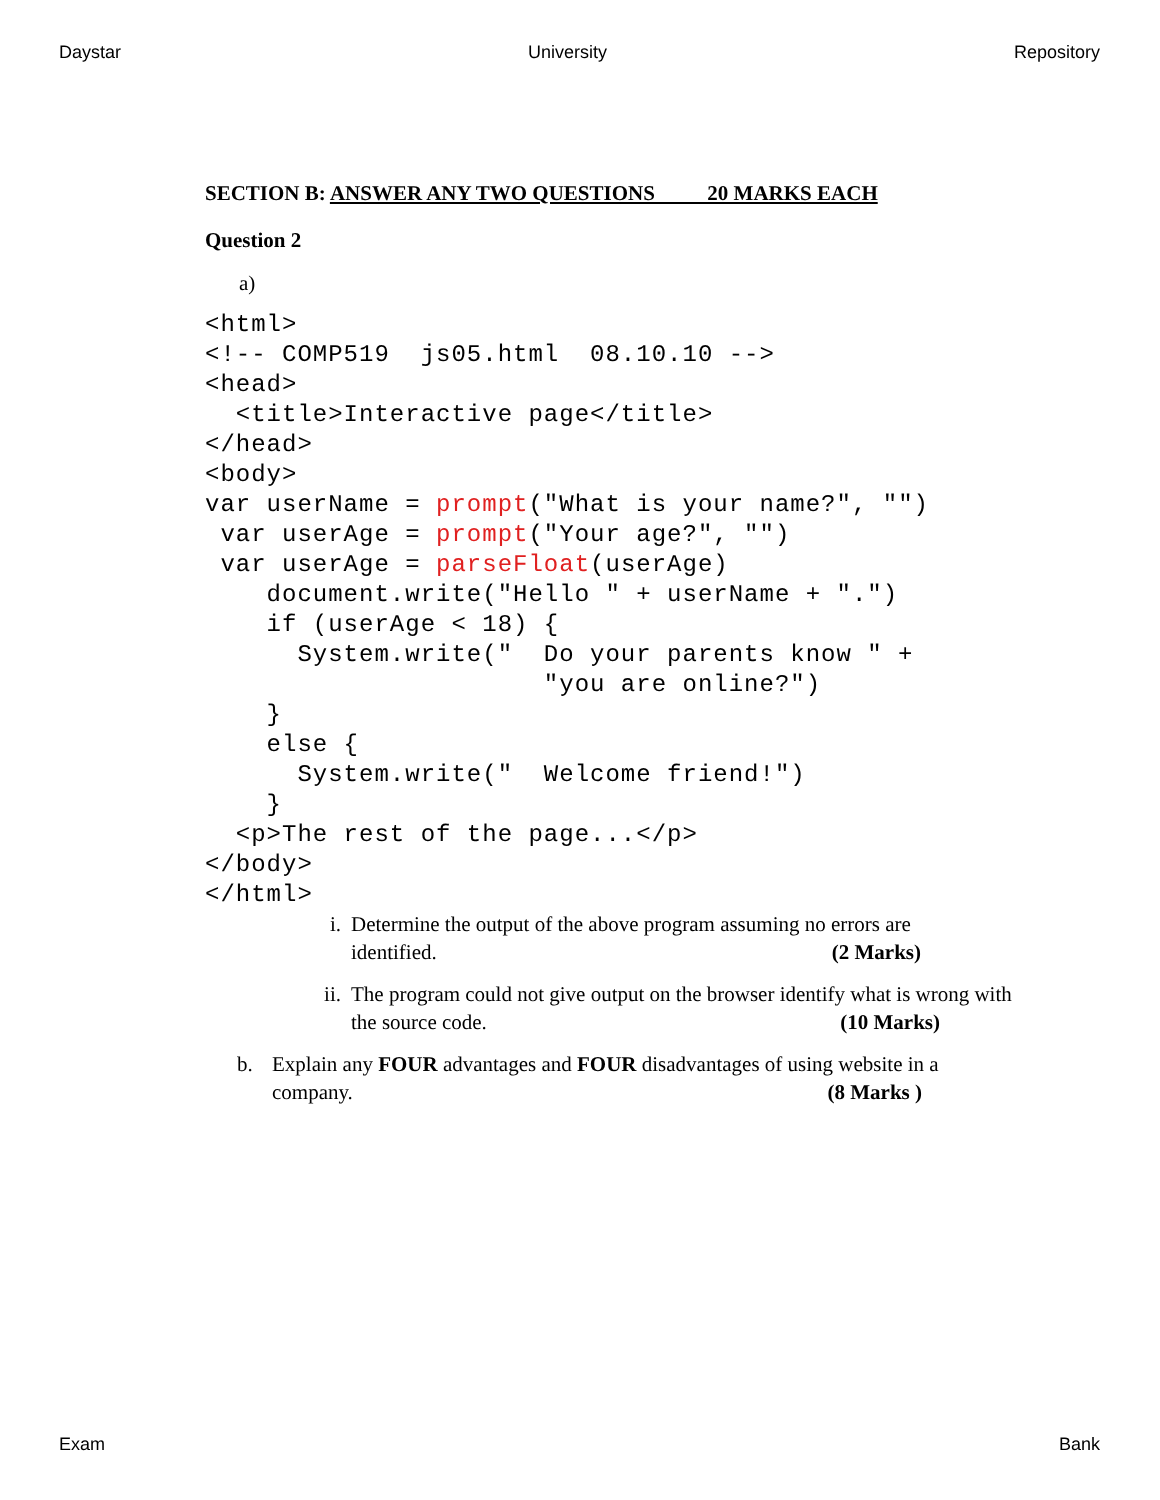Daystar University Repository
SECTION B: ANSWER ANY TWO QUESTIONS 20 MARKS EACH
Question 2
a)
<html>
<!-- COMP519  js05.html  08.10.10 -->
<head>
  <title>Interactive page</title>
</head>
<body>
var userName = prompt("What is your name?", "")
 var userAge = prompt("Your age?", "")
 var userAge = parseFloat(userAge)
    document.write("Hello " + userName + ".")
    if (userAge < 18) {
      System.write("  Do your parents know " +
                      "you are online?")
    }
    else {
      System.write("  Welcome friend!")
    }
  <p>The rest of the page...</p>
</body>
</html>
i. Determine the output of the above program assuming no errors are identified. (2 Marks)
ii. The program could not give output on the browser identify what is wrong with the source code. (10 Marks)
b. Explain any FOUR advantages and FOUR disadvantages of using website in a company. (8 Marks )
Exam Bank